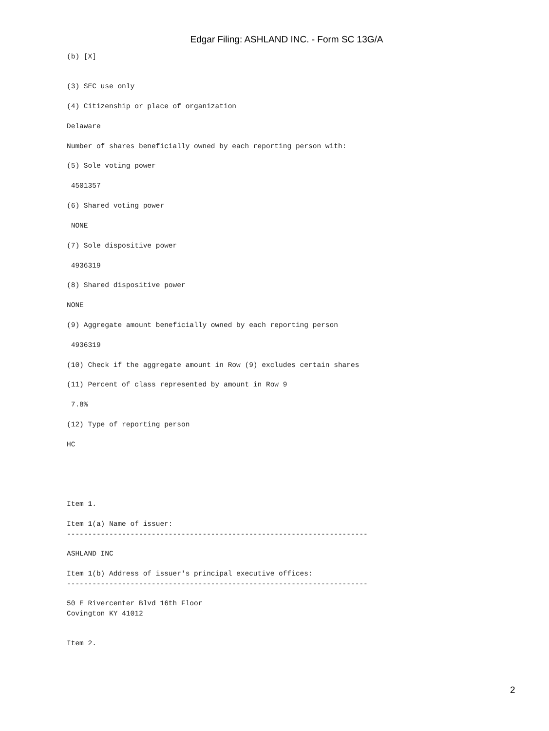Edgar Filing: ASHLAND INC. - Form SC 13G/A
(b) [X]


(3) SEC use only

(4) Citizenship or place of organization

Delaware

Number of shares beneficially owned by each reporting person with:

(5) Sole voting power

 4501357

(6) Shared voting power

 NONE

(7) Sole dispositive power

 4936319

(8) Shared dispositive power

NONE

(9) Aggregate amount beneficially owned by each reporting person

 4936319

(10) Check if the aggregate amount in Row (9) excludes certain shares

(11) Percent of class represented by amount in Row 9

 7.8%

(12) Type of reporting person

HC





Item 1.

Item 1(a) Name of issuer:
-----------------------------------------------------------------------

ASHLAND INC

Item 1(b) Address of issuer's principal executive offices:
-----------------------------------------------------------------------

50 E Rivercenter Blvd 16th Floor
Covington KY 41012


Item 2.
2